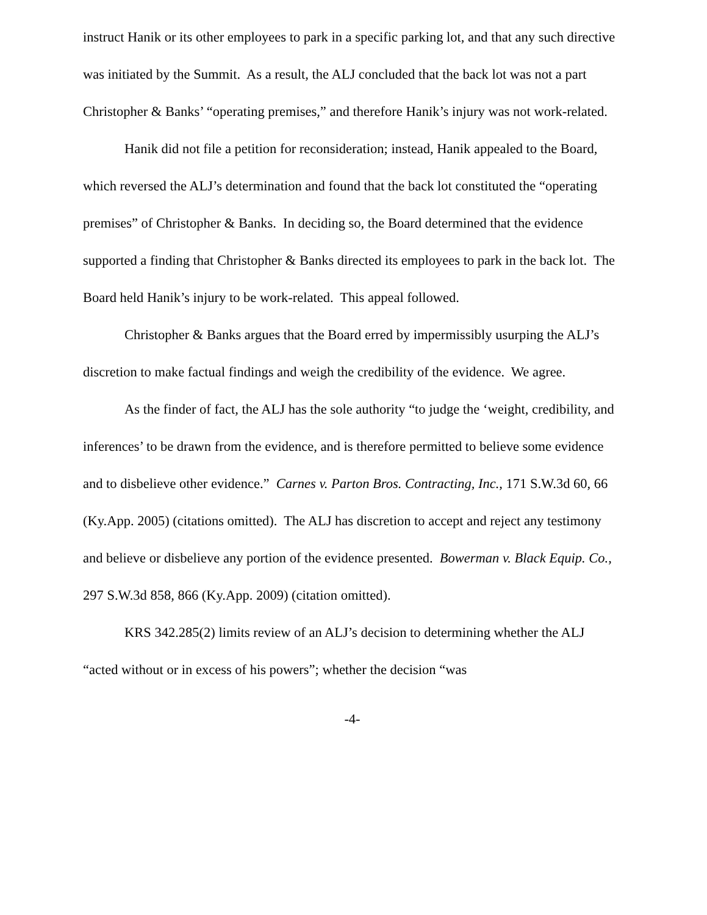instruct Hanik or its other employees to park in a specific parking lot, and that any such directive was initiated by the Summit. As a result, the ALJ concluded that the back lot was not a part Christopher & Banks’ “operating premises,” and therefore Hanik’s injury was not work-related.
Hanik did not file a petition for reconsideration; instead, Hanik appealed to the Board, which reversed the ALJ’s determination and found that the back lot constituted the “operating premises” of Christopher & Banks. In deciding so, the Board determined that the evidence supported a finding that Christopher & Banks directed its employees to park in the back lot. The Board held Hanik’s injury to be work-related. This appeal followed.
Christopher & Banks argues that the Board erred by impermissibly usurping the ALJ’s discretion to make factual findings and weigh the credibility of the evidence. We agree.
As the finder of fact, the ALJ has the sole authority “to judge the ‘weight, credibility, and inferences’ to be drawn from the evidence, and is therefore permitted to believe some evidence and to disbelieve other evidence.” Carnes v. Parton Bros. Contracting, Inc., 171 S.W.3d 60, 66 (Ky.App. 2005) (citations omitted). The ALJ has discretion to accept and reject any testimony and believe or disbelieve any portion of the evidence presented. Bowerman v. Black Equip. Co., 297 S.W.3d 858, 866 (Ky.App. 2009) (citation omitted).
KRS 342.285(2) limits review of an ALJ’s decision to determining whether the ALJ “acted without or in excess of his powers”; whether the decision “was
-4-